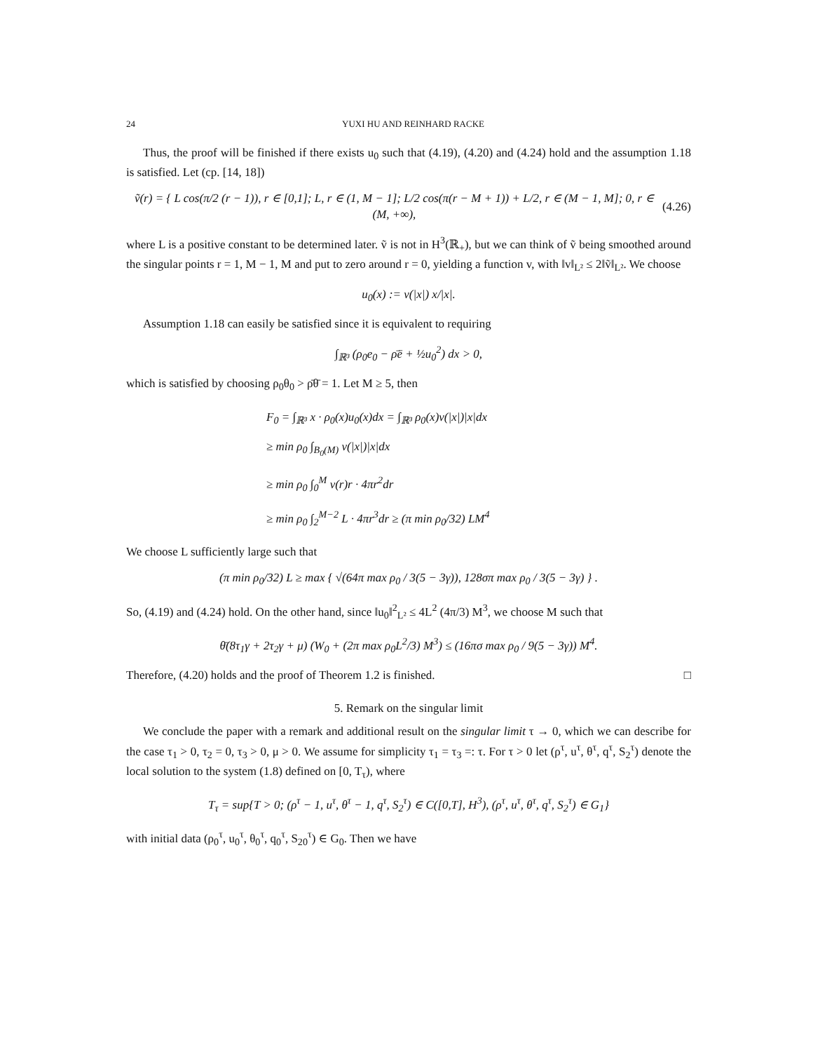24 YUXI HU AND REINHARD RACKE
Thus, the proof will be finished if there exists u<sub>0</sub> such that (4.19), (4.20) and (4.24) hold and the assumption 1.18 is satisfied. Let (cp. [14, 18])
ṽ(r) = { L cos(π/2 (r − 1)), r ∈ [0,1]; L, r ∈ (1, M − 1]; L/2 cos(π(r − M + 1)) + L/2, r ∈ (M − 1, M]; 0, r ∈ (M, +∞),
(4.26)
where L is a positive constant to be determined later. ṽ is not in H<sup>3</sup>(ℝ<sub>+</sub>), but we can think of ṽ being smoothed around the singular points r = 1, M − 1, M and put to zero around r = 0, yielding a function v, with ‖v‖<sub>L²</sub> ≤ 2‖ṽ‖<sub>L²</sub>. We choose
u<sub>0</sub>(x) := v(|x|) x/|x|.
Assumption 1.18 can easily be satisfied since it is equivalent to requiring
∫<sub>ℝ³</sub> (ρ<sub>0</sub>e<sub>0</sub> − ρ̄ē + ½u<sub>0</sub><sup>2</sup>) dx > 0,
which is satisfied by choosing ρ<sub>0</sub>θ<sub>0</sub> > ρ̄θ̄ = 1. Let M ≥ 5, then
F<sub>0</sub> = ∫<sub>ℝ³</sub> x · ρ<sub>0</sub>(x)u<sub>0</sub>(x)dx = ∫<sub>ℝ³</sub> ρ<sub>0</sub>(x)v(|x|)|x|dx
≥ min ρ<sub>0</sub> ∫<sub>B<sub>0</sub>(M)</sub> v(|x|)|x|dx
≥ min ρ<sub>0</sub> ∫<sub>0</sub><sup>M</sup> v(r)r · 4πr<sup>2</sup>dr
≥ min ρ<sub>0</sub> ∫<sub>2</sub><sup>M−2</sup> L · 4πr<sup>3</sup>dr ≥ (π min ρ<sub>0</sub>/32) LM<sup>4</sup>
We choose L sufficiently large such that
(π min ρ<sub>0</sub>/32) L ≥ max { √(64π max ρ<sub>0</sub> / 3(5 − 3γ)), 128σπ max ρ<sub>0</sub> / 3(5 − 3γ) } .
So, (4.19) and (4.24) hold. On the other hand, since ‖u<sub>0</sub>‖<sup>2</sup><sub>L²</sub> ≤ 4L<sup>2</sup> (4π/3) M<sup>3</sup>, we choose M such that
θ̄(8τ<sub>1</sub>γ + 2τ<sub>2</sub>γ + μ) (W<sub>0</sub> + (2π max ρ<sub>0</sub>L<sup>2</sup>/3) M<sup>3</sup>) ≤ (16πσ max ρ<sub>0</sub> / 9(5 − 3γ)) M<sup>4</sup>.
Therefore, (4.20) holds and the proof of Theorem 1.2 is finished. □
5. Remark on the singular limit
We conclude the paper with a remark and additional result on the singular limit τ → 0, which we can describe for the case τ<sub>1</sub> > 0, τ<sub>2</sub> = 0, τ<sub>3</sub> > 0, μ > 0. We assume for simplicity τ<sub>1</sub> = τ<sub>3</sub> =: τ. For τ > 0 let (ρ<sup>τ</sup>, u<sup>τ</sup>, θ<sup>τ</sup>, q<sup>τ</sup>, S<sub>2</sub><sup>τ</sup>) denote the local solution to the system (1.8) defined on [0, T<sub>τ</sub>), where
T<sub>τ</sub> = sup{T > 0; (ρ<sup>τ</sup> − 1, u<sup>τ</sup>, θ<sup>τ</sup> − 1, q<sup>τ</sup>, S<sub>2</sub><sup>τ</sup>) ∈ C([0,T], H<sup>3</sup>), (ρ<sup>τ</sup>, u<sup>τ</sup>, θ<sup>τ</sup>, q<sup>τ</sup>, S<sub>2</sub><sup>τ</sup>) ∈ G<sub>1</sub>}
with initial data (ρ<sub>0</sub><sup>τ</sup>, u<sub>0</sub><sup>τ</sup>, θ<sub>0</sub><sup>τ</sup>, q<sub>0</sub><sup>τ</sup>, S<sub>20</sub><sup>τ</sup>) ∈ G<sub>0</sub>. Then we have